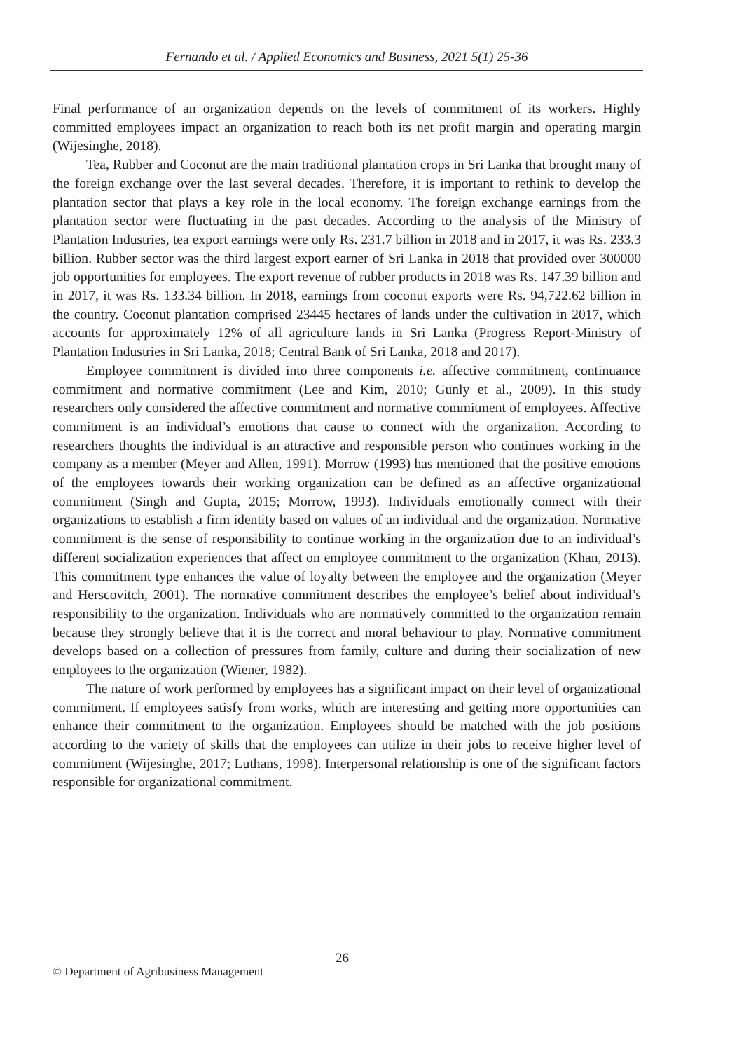Fernando et al. / Applied Economics and Business, 2021 5(1) 25-36
Final performance of an organization depends on the levels of commitment of its workers. Highly committed employees impact an organization to reach both its net profit margin and operating margin (Wijesinghe, 2018).
Tea, Rubber and Coconut are the main traditional plantation crops in Sri Lanka that brought many of the foreign exchange over the last several decades. Therefore, it is important to rethink to develop the plantation sector that plays a key role in the local economy. The foreign exchange earnings from the plantation sector were fluctuating in the past decades. According to the analysis of the Ministry of Plantation Industries, tea export earnings were only Rs. 231.7 billion in 2018 and in 2017, it was Rs. 233.3 billion. Rubber sector was the third largest export earner of Sri Lanka in 2018 that provided over 300000 job opportunities for employees. The export revenue of rubber products in 2018 was Rs. 147.39 billion and in 2017, it was Rs. 133.34 billion. In 2018, earnings from coconut exports were Rs. 94,722.62 billion in the country. Coconut plantation comprised 23445 hectares of lands under the cultivation in 2017, which accounts for approximately 12% of all agriculture lands in Sri Lanka (Progress Report-Ministry of Plantation Industries in Sri Lanka, 2018; Central Bank of Sri Lanka, 2018 and 2017).
Employee commitment is divided into three components i.e. affective commitment, continuance commitment and normative commitment (Lee and Kim, 2010; Gunly et al., 2009). In this study researchers only considered the affective commitment and normative commitment of employees. Affective commitment is an individual’s emotions that cause to connect with the organization. According to researchers thoughts the individual is an attractive and responsible person who continues working in the company as a member (Meyer and Allen, 1991). Morrow (1993) has mentioned that the positive emotions of the employees towards their working organization can be defined as an affective organizational commitment (Singh and Gupta, 2015; Morrow, 1993). Individuals emotionally connect with their organizations to establish a firm identity based on values of an individual and the organization. Normative commitment is the sense of responsibility to continue working in the organization due to an individual’s different socialization experiences that affect on employee commitment to the organization (Khan, 2013). This commitment type enhances the value of loyalty between the employee and the organization (Meyer and Herscovitch, 2001). The normative commitment describes the employee’s belief about individual’s responsibility to the organization. Individuals who are normatively committed to the organization remain because they strongly believe that it is the correct and moral behaviour to play. Normative commitment develops based on a collection of pressures from family, culture and during their socialization of new employees to the organization (Wiener, 1982).
The nature of work performed by employees has a significant impact on their level of organizational commitment. If employees satisfy from works, which are interesting and getting more opportunities can enhance their commitment to the organization. Employees should be matched with the job positions according to the variety of skills that the employees can utilize in their jobs to receive higher level of commitment (Wijesinghe, 2017; Luthans, 1998). Interpersonal relationship is one of the significant factors responsible for organizational commitment.
© Department of Agribusiness Management
26